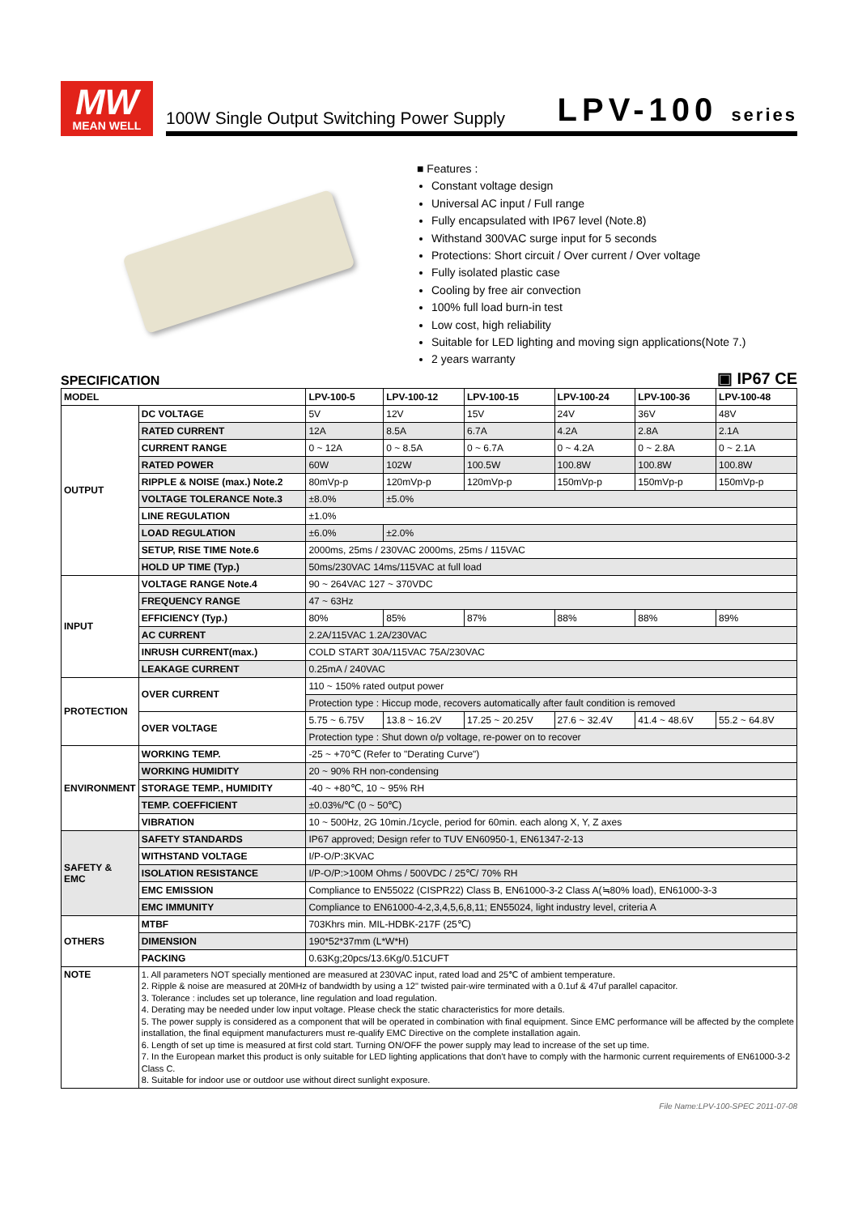MW
MEAN WELL
100W Single Output Switching Power Supply LPV-100 series
■ Features :
Constant voltage design
Universal AC input / Full range
Fully encapsulated with IP67 level (Note.8)
Withstand 300VAC surge input for 5 seconds
Protections: Short circuit / Over current / Over voltage
Fully isolated plastic case
Cooling by free air convection
100% full load burn-in test
Low cost, high reliability
Suitable for LED lighting and moving sign applications(Note 7.)
2 years warranty
SPECIFICATION
▣ IP67 CE
| MODEL | | LPV-100-5 | LPV-100-12 | LPV-100-15 | LPV-100-24 | LPV-100-36 | LPV-100-48 |
| --- | --- | --- | --- | --- | --- | --- | --- |
| OUTPUT | DC VOLTAGE | 5V | 12V | 15V | 24V | 36V | 48V |
| | RATED CURRENT | 12A | 8.5A | 6.7A | 4.2A | 2.8A | 2.1A |
| | CURRENT RANGE | 0 ~ 12A | 0 ~ 8.5A | 0 ~ 6.7A | 0 ~ 4.2A | 0 ~ 2.8A | 0 ~ 2.1A |
| | RATED POWER | 60W | 102W | 100.5W | 100.8W | 100.8W | 100.8W |
| | RIPPLE & NOISE (max.) Note.2 | 80mVp-p | 120mVp-p | 120mVp-p | 150mVp-p | 150mVp-p | 150mVp-p |
| | VOLTAGE TOLERANCE Note.3 | ±8.0% | ±5.0% | | | | |
| | LINE REGULATION | ±1.0% | | | | | |
| | LOAD REGULATION | ±6.0% | ±2.0% | | | | |
| | SETUP, RISE TIME Note.6 | 2000ms, 25ms / 230VAC 2000ms, 25ms / 115VAC | | | | | |
| | HOLD UP TIME (Typ.) | 50ms/230VAC 14ms/115VAC at full load | | | | | |
| INPUT | VOLTAGE RANGE Note.4 | 90 ~ 264VAC 127 ~ 370VDC | | | | | |
| | FREQUENCY RANGE | 47 ~ 63Hz | | | | | |
| | EFFICIENCY (Typ.) | 80% | 85% | 87% | 88% | 88% | 89% |
| | AC CURRENT | 2.2A/115VAC 1.2A/230VAC | | | | | |
| | INRUSH CURRENT(max.) | COLD START 30A/115VAC 75A/230VAC | | | | | |
| | LEAKAGE CURRENT | 0.25mA / 240VAC | | | | | |
| PROTECTION | OVER CURRENT | 110 ~ 150% rated output power | | | | | |
| | | Protection type : Hiccup mode, recovers automatically after fault condition is removed | | | | | |
| | OVER VOLTAGE | 5.75 ~ 6.75V | 13.8 ~ 16.2V | 17.25 ~ 20.25V | 27.6 ~ 32.4V | 41.4 ~ 48.6V | 55.2 ~ 64.8V |
| | | Protection type : Shut down o/p voltage, re-power on to recover | | | | | |
| ENVIRONMENT | WORKING TEMP. | -25 ~ +70℃ (Refer to "Derating Curve") | | | | | |
| | WORKING HUMIDITY | 20 ~ 90% RH non-condensing | | | | | |
| | STORAGE TEMP., HUMIDITY | -40 ~ +80℃, 10 ~ 95% RH | | | | | |
| | TEMP. COEFFICIENT | ±0.03%/℃ (0 ~ 50℃) | | | | | |
| | VIBRATION | 10 ~ 500Hz, 2G 10min./1cycle, period for 60min. each along X, Y, Z axes | | | | | |
| SAFETY & EMC | SAFETY STANDARDS | IP67 approved; Design refer to TUV EN60950-1, EN61347-2-13 | | | | | |
| | WITHSTAND VOLTAGE | I/P-O/P:3KVAC | | | | | |
| | ISOLATION RESISTANCE | I/P-O/P:>100M Ohms / 500VDC / 25℃/ 70% RH | | | | | |
| | EMC EMISSION | Compliance to EN55022 (CISPR22) Class B, EN61000-3-2 Class A(≒80% load), EN61000-3-3 | | | | | |
| | EMC IMMUNITY | Compliance to EN61000-4-2,3,4,5,6,8,11; EN55024, light industry level, criteria A | | | | | |
| OTHERS | MTBF | 703Khrs min. MIL-HDBK-217F (25℃) | | | | | |
| | DIMENSION | 190*52*37mm (L*W*H) | | | | | |
| | PACKING | 0.63Kg;20pcs/13.6Kg/0.51CUFT | | | | | |
| NOTE | 1. All parameters NOT specially mentioned are measured at 230VAC input, rated load and 25℃ of ambient temperature. 2. Ripple & noise are measured at 20MHz of bandwidth by using a 12" twisted pair-wire terminated with a 0.1uf & 47uf parallel capacitor. 3. Tolerance : includes set up tolerance, line regulation and load regulation. 4. Derating may be needed under low input voltage. Please check the static characteristics for more details. 5. The power supply is considered as a component that will be operated in combination with final equipment. Since EMC performance will be affected by the complete installation, the final equipment manufacturers must re-qualify EMC Directive on the complete installation again. 6. Length of set up time is measured at first cold start. Turning ON/OFF the power supply may lead to increase of the set up time. 7. In the European market this product is only suitable for LED lighting applications that don't have to comply with the harmonic current requirements of EN61000-3-2 Class C. 8. Suitable for indoor use or outdoor use without direct sunlight exposure. | | | | | | |
File Name:LPV-100-SPEC 2011-07-08